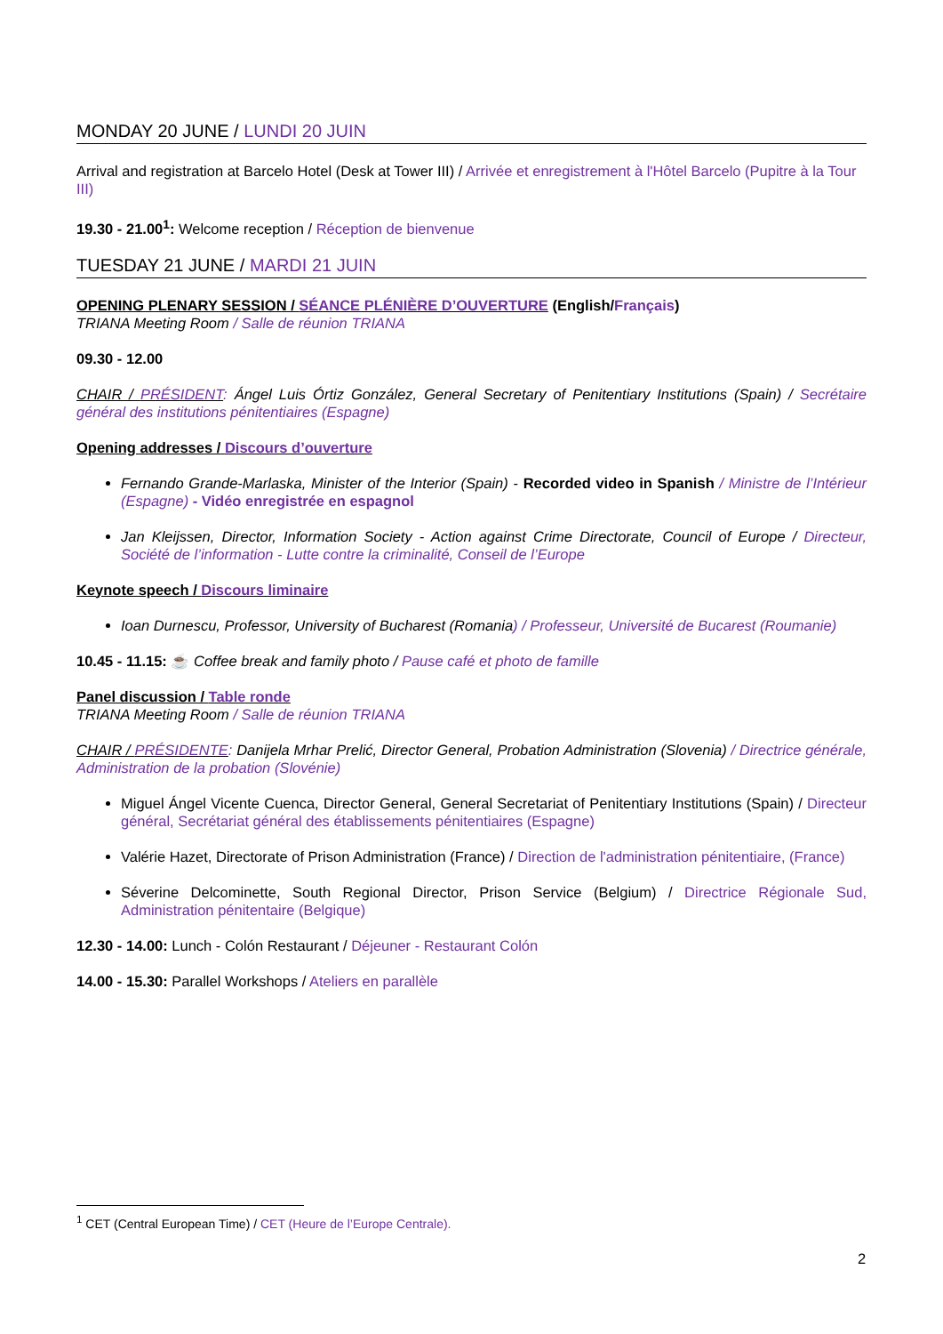MONDAY 20 JUNE / LUNDI 20 JUIN
Arrival and registration at Barcelo Hotel (Desk at Tower III) / Arrivée et enregistrement à l'Hôtel Barcelo (Pupitre à la Tour III)
19.30 - 21.00<sup>1</sup>: Welcome reception / Réception de bienvenue
TUESDAY 21 JUNE / MARDI 21 JUIN
OPENING PLENARY SESSION / SÉANCE PLÉNIÈRE D’OUVERTURE (English/Français)
TRIANA Meeting Room / Salle de réunion TRIANA
09.30 - 12.00
CHAIR / PRÉSIDENT: Ángel Luis Órtiz González, General Secretary of Penitentiary Institutions (Spain) / Secrétaire général des institutions pénitentiaires (Espagne)
Opening addresses / Discours d’ouverture
Fernando Grande-Marlaska, Minister of the Interior (Spain) - Recorded video in Spanish / Ministre de l’Intérieur (Espagne) - Vidéo enregistrée en espagnol
Jan Kleijssen, Director, Information Society - Action against Crime Directorate, Council of Europe / Directeur, Société de l’information - Lutte contre la criminalité, Conseil de l’Europe
Keynote speech / Discours liminaire
Ioan Durnescu, Professor, University of Bucharest (Romania) / Professeur, Université de Bucarest (Roumanie)
10.45 - 11.15: ☕ Coffee break and family photo / Pause café et photo de famille
Panel discussion / Table ronde
TRIANA Meeting Room / Salle de réunion TRIANA
CHAIR / PRÉSIDENTE: Danijela Mrhar Prelić, Director General, Probation Administration (Slovenia) / Directrice générale, Administration de la probation (Slovénie)
Miguel Ángel Vicente Cuenca, Director General, General Secretariat of Penitentiary Institutions (Spain) / Directeur général, Secrétariat général des établissements pénitentiaires (Espagne)
Valérie Hazet, Directorate of Prison Administration (France) / Direction de l'administration pénitentiaire, (France)
Séverine Delcominette, South Regional Director, Prison Service (Belgium) / Directrice Régionale Sud, Administration pénitentaire (Belgique)
12.30 - 14.00: Lunch - Colón Restaurant / Déjeuner - Restaurant Colón
14.00 - 15.30: Parallel Workshops / Ateliers en parallèle
<sup>1</sup> CET (Central European Time) / CET (Heure de l’Europe Centrale).
2